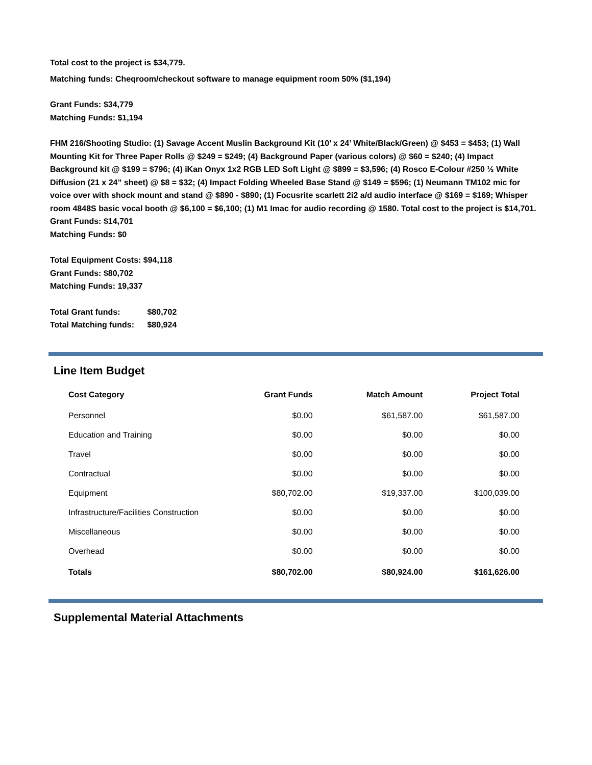Total cost to the project is $34,779.
Matching funds: Cheqroom/checkout software to manage equipment room 50% ($1,194)
Grant Funds: $34,779
Matching Funds: $1,194
FHM 216/Shooting Studio: (1) Savage Accent Muslin Background Kit (10’ x 24’ White/Black/Green) @ $453 = $453; (1) Wall Mounting Kit for Three Paper Rolls @ $249 = $249; (4) Background Paper (various colors) @ $60 = $240; (4) Impact Background kit @ $199 = $796; (4) iKan Onyx 1x2 RGB LED Soft Light @ $899 = $3,596; (4) Rosco E-Colour #250 ½ White Diffusion (21 x 24” sheet) @ $8 = $32; (4) Impact Folding Wheeled Base Stand @ $149 = $596; (1) Neumann TM102 mic for voice over with shock mount and stand @ $890 - $890; (1) Focusrite scarlett 2i2 a/d audio interface @ $169 = $169; Whisper room 4848S basic vocal booth @ $6,100 = $6,100; (1) M1 Imac for audio recording @ 1580. Total cost to the project is $14,701.
Grant Funds: $14,701
Matching Funds: $0
Total Equipment Costs: $94,118
Grant Funds: $80,702
Matching Funds: 19,337
Total Grant funds: $80,702
Total Matching funds: $80,924
Line Item Budget
| Cost Category | Grant Funds | Match Amount | Project Total |
| --- | --- | --- | --- |
| Personnel | $0.00 | $61,587.00 | $61,587.00 |
| Education and Training | $0.00 | $0.00 | $0.00 |
| Travel | $0.00 | $0.00 | $0.00 |
| Contractual | $0.00 | $0.00 | $0.00 |
| Equipment | $80,702.00 | $19,337.00 | $100,039.00 |
| Infrastructure/Facilities Construction | $0.00 | $0.00 | $0.00 |
| Miscellaneous | $0.00 | $0.00 | $0.00 |
| Overhead | $0.00 | $0.00 | $0.00 |
| Totals | $80,702.00 | $80,924.00 | $161,626.00 |
Supplemental Material Attachments